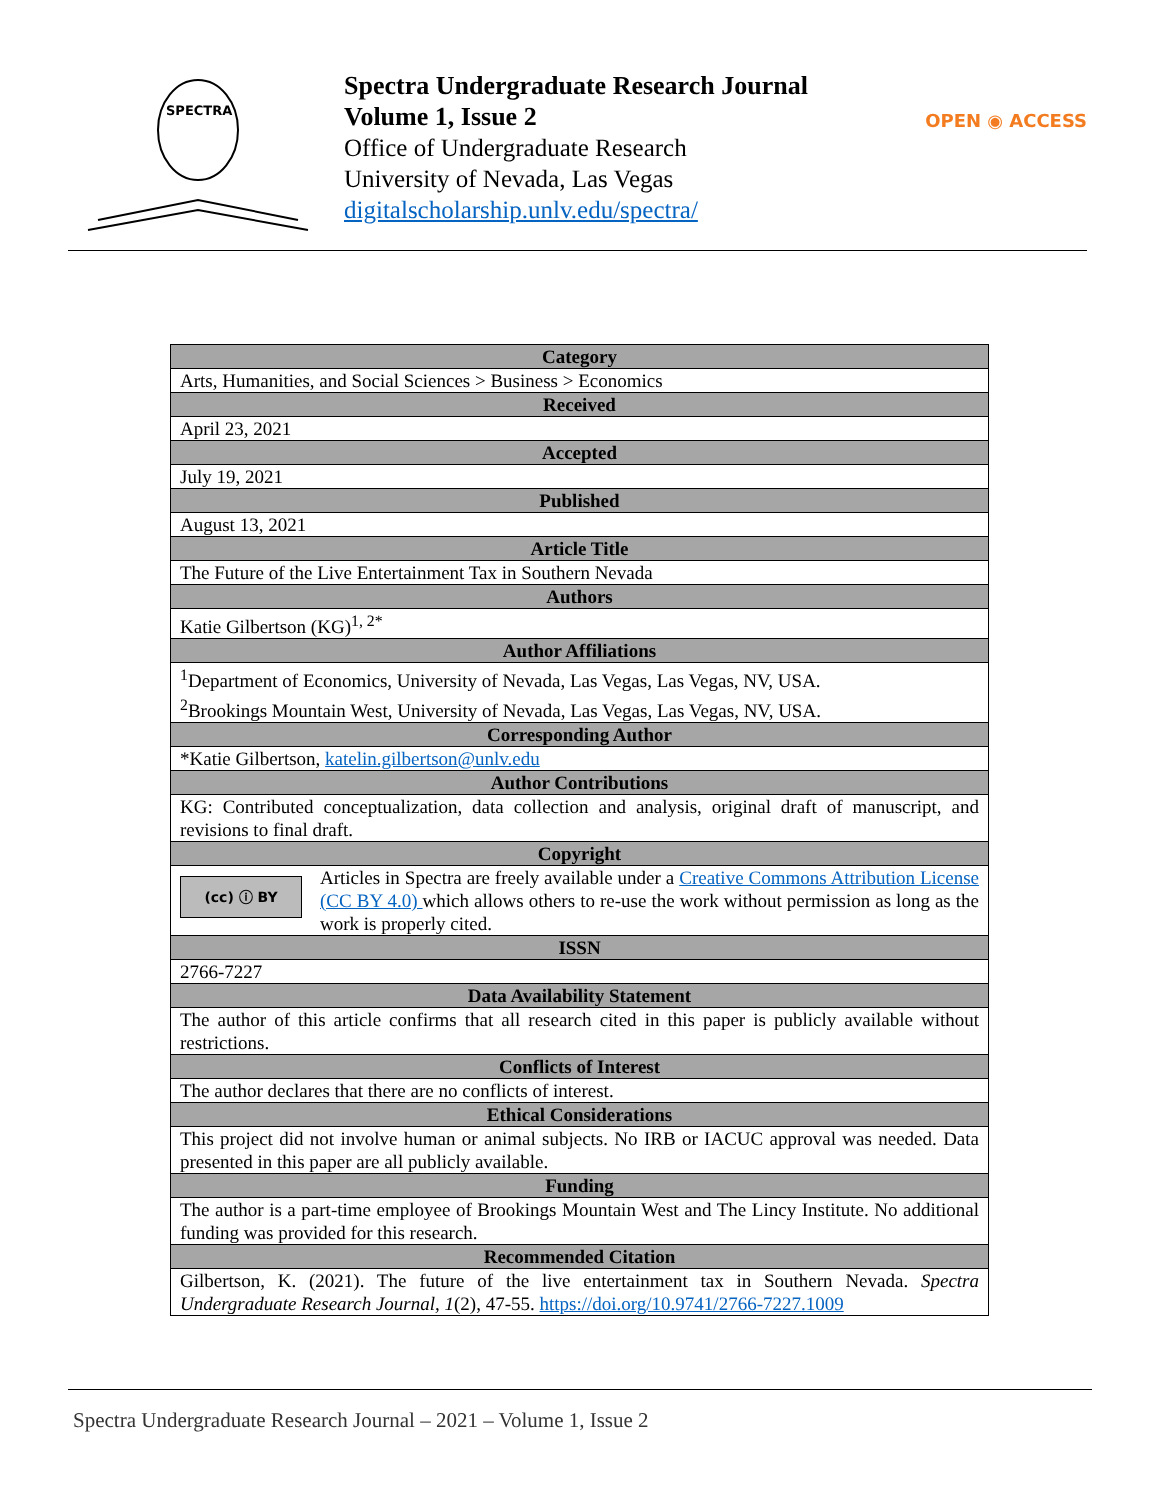SPECTRA
Spectra Undergraduate Research Journal
Volume 1, Issue 2
Office of Undergraduate Research
University of Nevada, Las Vegas
digitalscholarship.unlv.edu/spectra/
OPEN ◉ ACCESS
| Category |
| --- |
| Arts, Humanities, and Social Sciences > Business > Economics |
| Received |
| April 23, 2021 |
| Accepted |
| July 19, 2021 |
| Published |
| August 13, 2021 |
| Article Title |
| The Future of the Live Entertainment Tax in Southern Nevada |
| Authors |
| Katie Gilbertson (KG)<sup>1, 2*</sup> |
| Author Affiliations |
| <sup>1</sup> Department of Economics, University of Nevada, Las Vegas, Las Vegas, NV, USA. <sup>2</sup> Brookings Mountain West, University of Nevada, Las Vegas, Las Vegas, NV, USA. |
| Corresponding Author |
| *Katie Gilbertson, katelin.gilbertson@unlv.edu |
| Author Contributions |
| KG: Contributed conceptualization, data collection and analysis, original draft of manuscript, and revisions to final draft. |
| Copyright |
| (cc) ⓘ BY Articles in Spectra are freely available under a Creative Commons Attribution License (CC BY 4.0) which allows others to re-use the work without permission as long as the work is properly cited. |
| ISSN |
| 2766-7227 |
| Data Availability Statement |
| The author of this article confirms that all research cited in this paper is publicly available without restrictions. |
| Conflicts of Interest |
| The author declares that there are no conflicts of interest. |
| Ethical Considerations |
| This project did not involve human or animal subjects. No IRB or IACUC approval was needed. Data presented in this paper are all publicly available. |
| Funding |
| The author is a part-time employee of Brookings Mountain West and The Lincy Institute. No additional funding was provided for this research. |
| Recommended Citation |
| Gilbertson, K. (2021). The future of the live entertainment tax in Southern Nevada. Spectra Undergraduate Research Journal, 1 (2), 47-55. https://doi.org/10.9741/2766-7227.1009 |
Spectra Undergraduate Research Journal – 2021 – Volume 1, Issue 2